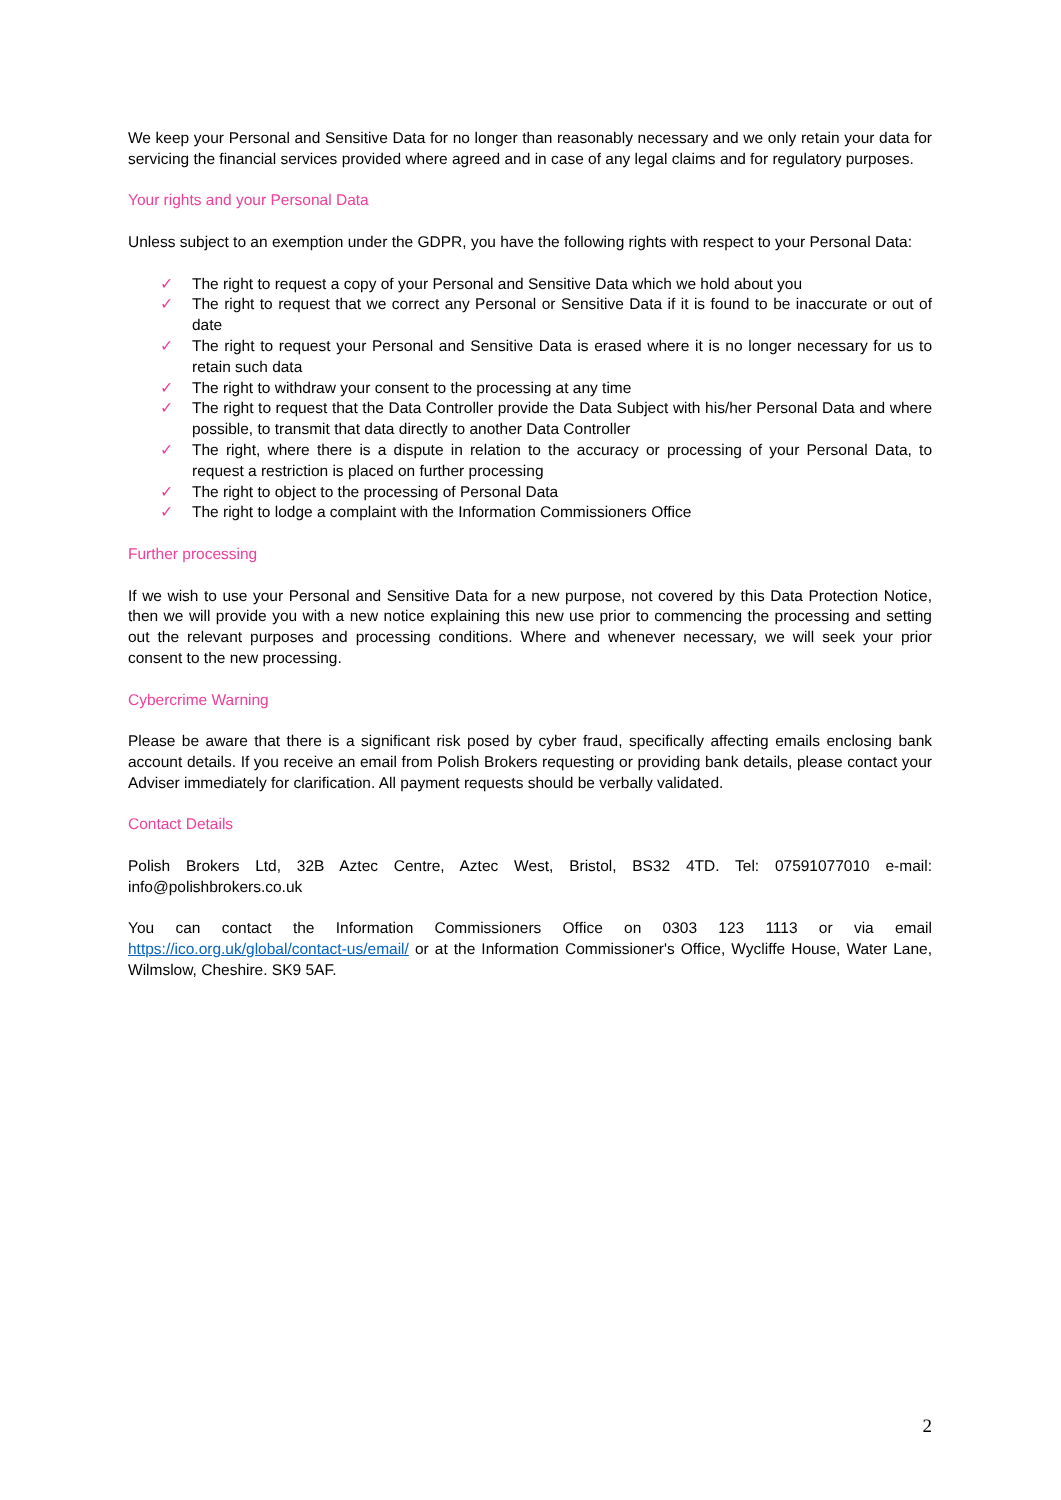We keep your Personal and Sensitive Data for no longer than reasonably necessary and we only retain your data for servicing the financial services provided where agreed and in case of any legal claims and for regulatory purposes.
Your rights and your Personal Data
Unless subject to an exemption under the GDPR, you have the following rights with respect to your Personal Data:
✓ The right to request a copy of your Personal and Sensitive Data which we hold about you
✓ The right to request that we correct any Personal or Sensitive Data if it is found to be inaccurate or out of date
✓ The right to request your Personal and Sensitive Data is erased where it is no longer necessary for us to retain such data
✓ The right to withdraw your consent to the processing at any time
✓ The right to request that the Data Controller provide the Data Subject with his/her Personal Data and where possible, to transmit that data directly to another Data Controller
✓ The right, where there is a dispute in relation to the accuracy or processing of your Personal Data, to request a restriction is placed on further processing
✓ The right to object to the processing of Personal Data
✓ The right to lodge a complaint with the Information Commissioners Office
Further processing
If we wish to use your Personal and Sensitive Data for a new purpose, not covered by this Data Protection Notice, then we will provide you with a new notice explaining this new use prior to commencing the processing and setting out the relevant purposes and processing conditions. Where and whenever necessary, we will seek your prior consent to the new processing.
Cybercrime Warning
Please be aware that there is a significant risk posed by cyber fraud, specifically affecting emails enclosing bank account details. If you receive an email from Polish Brokers requesting or providing bank details, please contact your Adviser immediately for clarification. All payment requests should be verbally validated.
Contact Details
Polish Brokers Ltd, 32B Aztec Centre, Aztec West, Bristol, BS32 4TD. Tel: 07591077010 e-mail: info@polishbrokers.co.uk
You can contact the Information Commissioners Office on 0303 123 1113 or via email https://ico.org.uk/global/contact-us/email/ or at the Information Commissioner's Office, Wycliffe House, Water Lane, Wilmslow, Cheshire. SK9 5AF.
2